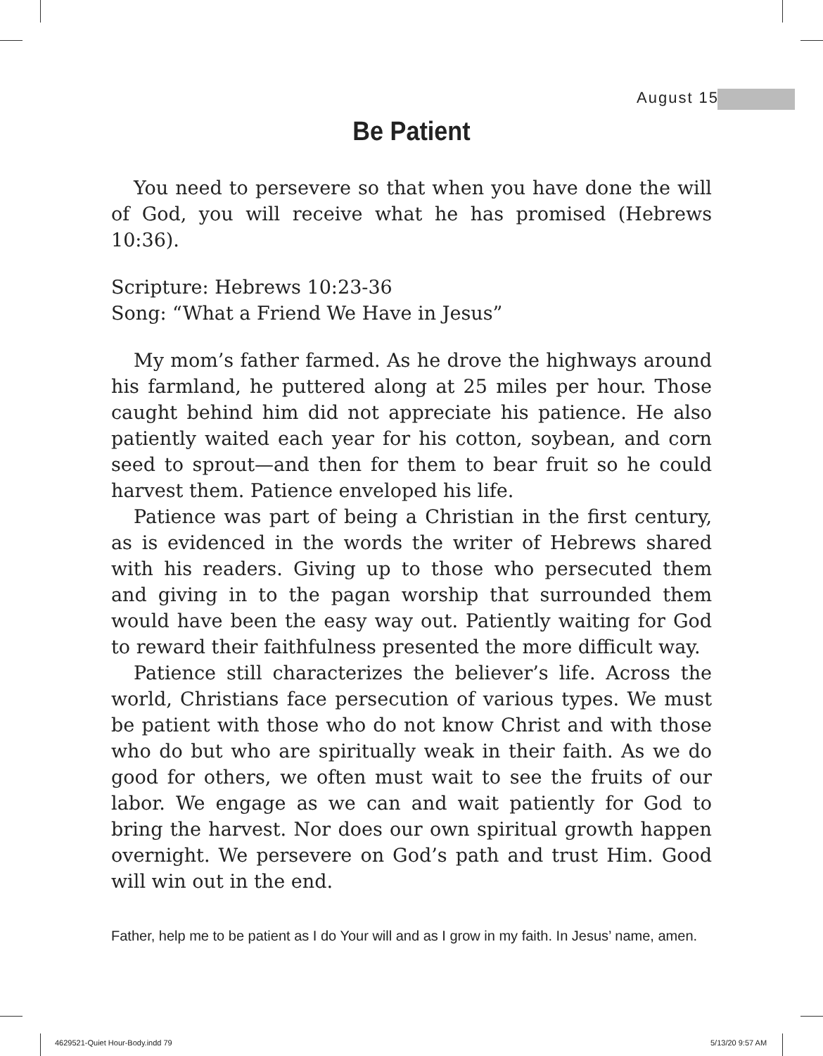August 15
Be Patient
You need to persevere so that when you have done the will of God, you will receive what he has promised (Hebrews 10:36).
Scripture: Hebrews 10:23-36
Song: “What a Friend We Have in Jesus”
My mom’s father farmed. As he drove the highways around his farmland, he puttered along at 25 miles per hour. Those caught behind him did not appreciate his patience. He also patiently waited each year for his cotton, soybean, and corn seed to sprout—and then for them to bear fruit so he could harvest them. Patience enveloped his life.
Patience was part of being a Christian in the first century, as is evidenced in the words the writer of Hebrews shared with his readers. Giving up to those who persecuted them and giving in to the pagan worship that surrounded them would have been the easy way out. Patiently waiting for God to reward their faithfulness presented the more difficult way.
Patience still characterizes the believer’s life. Across the world, Christians face persecution of various types. We must be patient with those who do not know Christ and with those who do but who are spiritually weak in their faith. As we do good for others, we often must wait to see the fruits of our labor. We engage as we can and wait patiently for God to bring the harvest. Nor does our own spiritual growth happen overnight. We persevere on God’s path and trust Him. Good will win out in the end.
Father, help me to be patient as I do Your will and as I grow in my faith. In Jesus’ name, amen.
4629521-Quiet Hour-Body.indd 79
5/13/20 9:57 AM